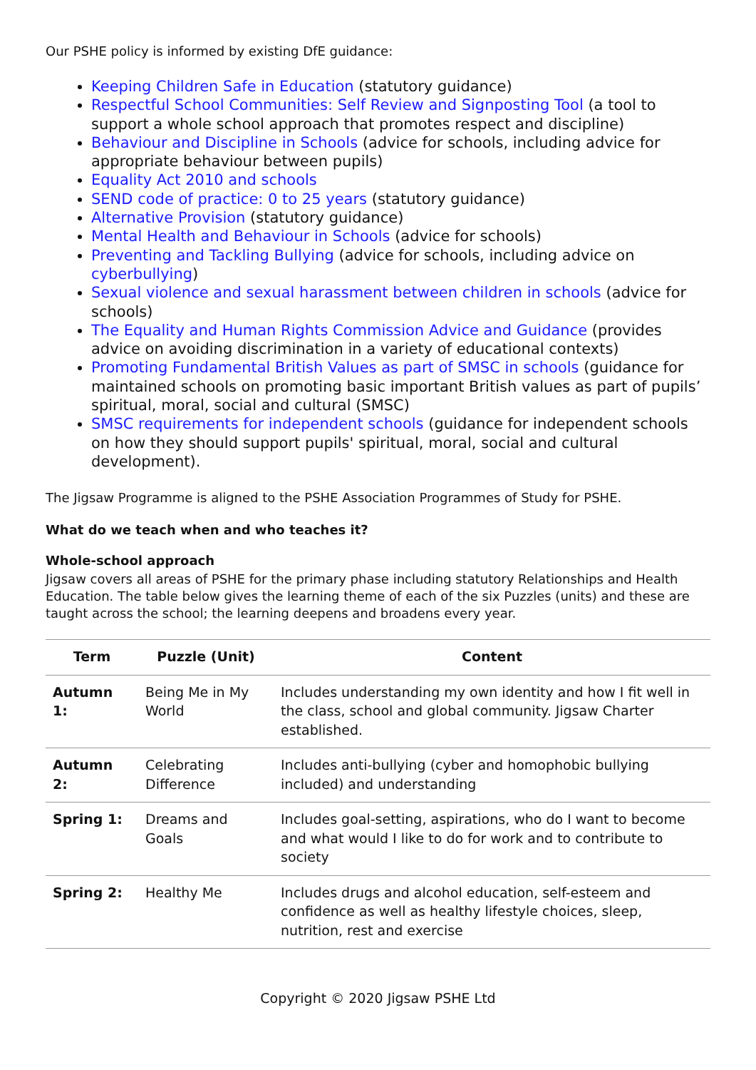Our PSHE policy is informed by existing DfE guidance:
Keeping Children Safe in Education (statutory guidance)
Respectful School Communities: Self Review and Signposting Tool (a tool to support a whole school approach that promotes respect and discipline)
Behaviour and Discipline in Schools (advice for schools, including advice for appropriate behaviour between pupils)
Equality Act 2010 and schools
SEND code of practice: 0 to 25 years (statutory guidance)
Alternative Provision (statutory guidance)
Mental Health and Behaviour in Schools (advice for schools)
Preventing and Tackling Bullying (advice for schools, including advice on cyberbullying)
Sexual violence and sexual harassment between children in schools (advice for schools)
The Equality and Human Rights Commission Advice and Guidance (provides advice on avoiding discrimination in a variety of educational contexts)
Promoting Fundamental British Values as part of SMSC in schools (guidance for maintained schools on promoting basic important British values as part of pupils’ spiritual, moral, social and cultural (SMSC)
SMSC requirements for independent schools (guidance for independent schools on how they should support pupils' spiritual, moral, social and cultural development).
The Jigsaw Programme is aligned to the PSHE Association Programmes of Study for PSHE.
What do we teach when and who teaches it?
Whole-school approach
Jigsaw covers all areas of PSHE for the primary phase including statutory Relationships and Health Education. The table below gives the learning theme of each of the six Puzzles (units) and these are taught across the school; the learning deepens and broadens every year.
| Term | Puzzle (Unit) | Content |
| --- | --- | --- |
| Autumn 1: | Being Me in My World | Includes understanding my own identity and how I fit well in the class, school and global community. Jigsaw Charter established. |
| Autumn 2: | Celebrating Difference | Includes anti-bullying (cyber and homophobic bullying included) and understanding |
| Spring 1: | Dreams and Goals | Includes goal-setting, aspirations, who do I want to become and what would I like to do for work and to contribute to society |
| Spring 2: | Healthy Me | Includes drugs and alcohol education, self-esteem and confidence as well as healthy lifestyle choices, sleep, nutrition, rest and exercise |
Copyright © 2020 Jigsaw PSHE Ltd